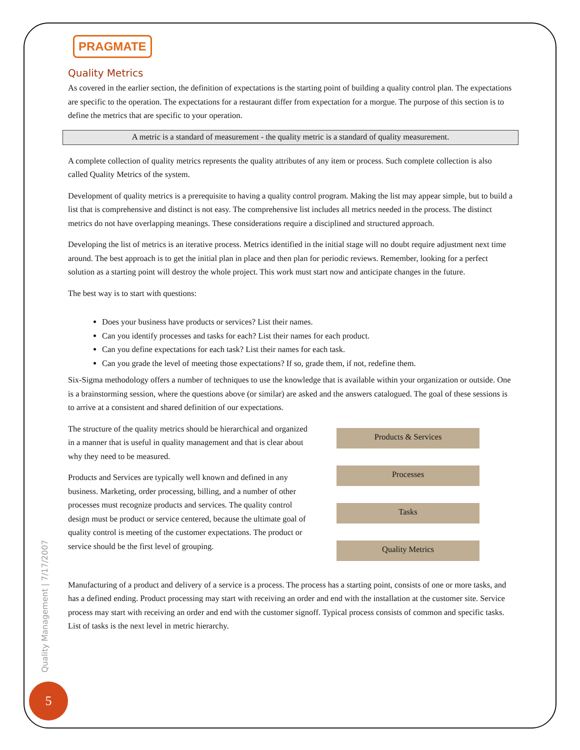PRAGMATE
Quality Metrics
As covered in the earlier section, the definition of expectations is the starting point of building a quality control plan. The expectations are specific to the operation. The expectations for a restaurant differ from expectation for a morgue. The purpose of this section is to define the metrics that are specific to your operation.
A metric is a standard of measurement - the quality metric is a standard of quality measurement.
A complete collection of quality metrics represents the quality attributes of any item or process. Such complete collection is also called Quality Metrics of the system.
Development of quality metrics is a prerequisite to having a quality control program. Making the list may appear simple, but to build a list that is comprehensive and distinct is not easy. The comprehensive list includes all metrics needed in the process. The distinct metrics do not have overlapping meanings. These considerations require a disciplined and structured approach.
Developing the list of metrics is an iterative process. Metrics identified in the initial stage will no doubt require adjustment next time around. The best approach is to get the initial plan in place and then plan for periodic reviews. Remember, looking for a perfect solution as a starting point will destroy the whole project. This work must start now and anticipate changes in the future.
The best way is to start with questions:
Does your business have products or services? List their names.
Can you identify processes and tasks for each? List their names for each product.
Can you define expectations for each task? List their names for each task.
Can you grade the level of meeting those expectations? If so, grade them, if not, redefine them.
Six-Sigma methodology offers a number of techniques to use the knowledge that is available within your organization or outside. One is a brainstorming session, where the questions above (or similar) are asked and the answers catalogued. The goal of these sessions is to arrive at a consistent and shared definition of our expectations.
The structure of the quality metrics should be hierarchical and organized in a manner that is useful in quality management and that is clear about why they need to be measured.
Products and Services are typically well known and defined in any business. Marketing, order processing, billing, and a number of other processes must recognize products and services. The quality control design must be product or service centered, because the ultimate goal of quality control is meeting of the customer expectations. The product or service should be the first level of grouping.
Products & Services
Processes
Tasks
Quality Metrics
Manufacturing of a product and delivery of a service is a process. The process has a starting point, consists of one or more tasks, and has a defined ending. Product processing may start with receiving an order and end with the installation at the customer site. Service process may start with receiving an order and end with the customer signoff. Typical process consists of common and specific tasks. List of tasks is the next level in metric hierarchy.
Quality Management | 7/17/2007
5